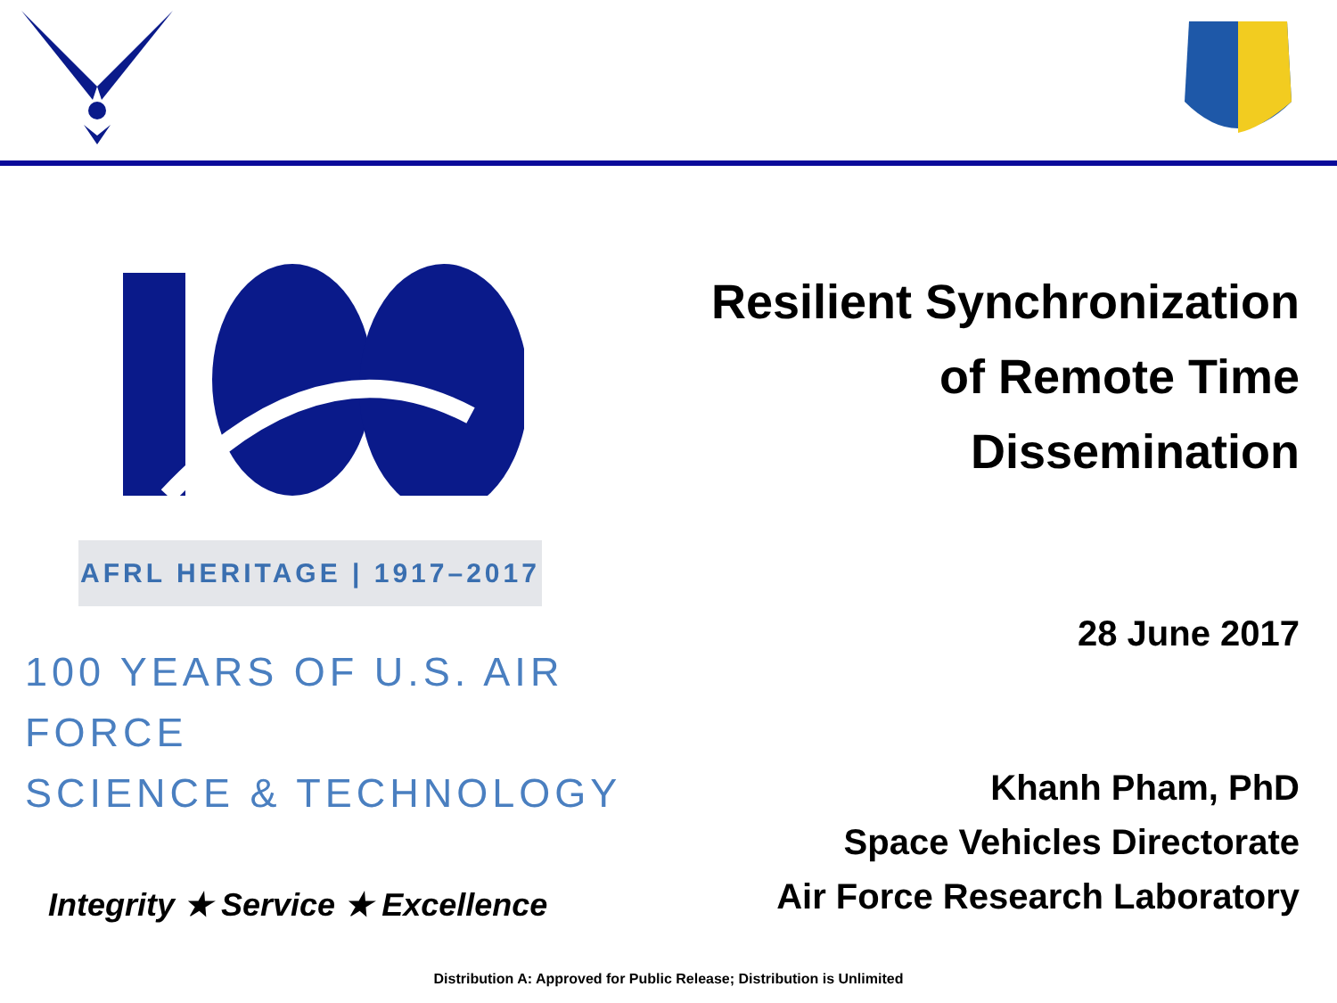AFRL HERITAGE | 1917–2017
100 YEARS OF U.S. AIR FORCE
SCIENCE & TECHNOLOGY
Integrity ★ Service ★ Excellence
Resilient Synchronization
of Remote Time Dissemination
28 June 2017
Khanh Pham, PhD
Space Vehicles Directorate
Air Force Research Laboratory
Distribution A: Approved for Public Release; Distribution is Unlimited